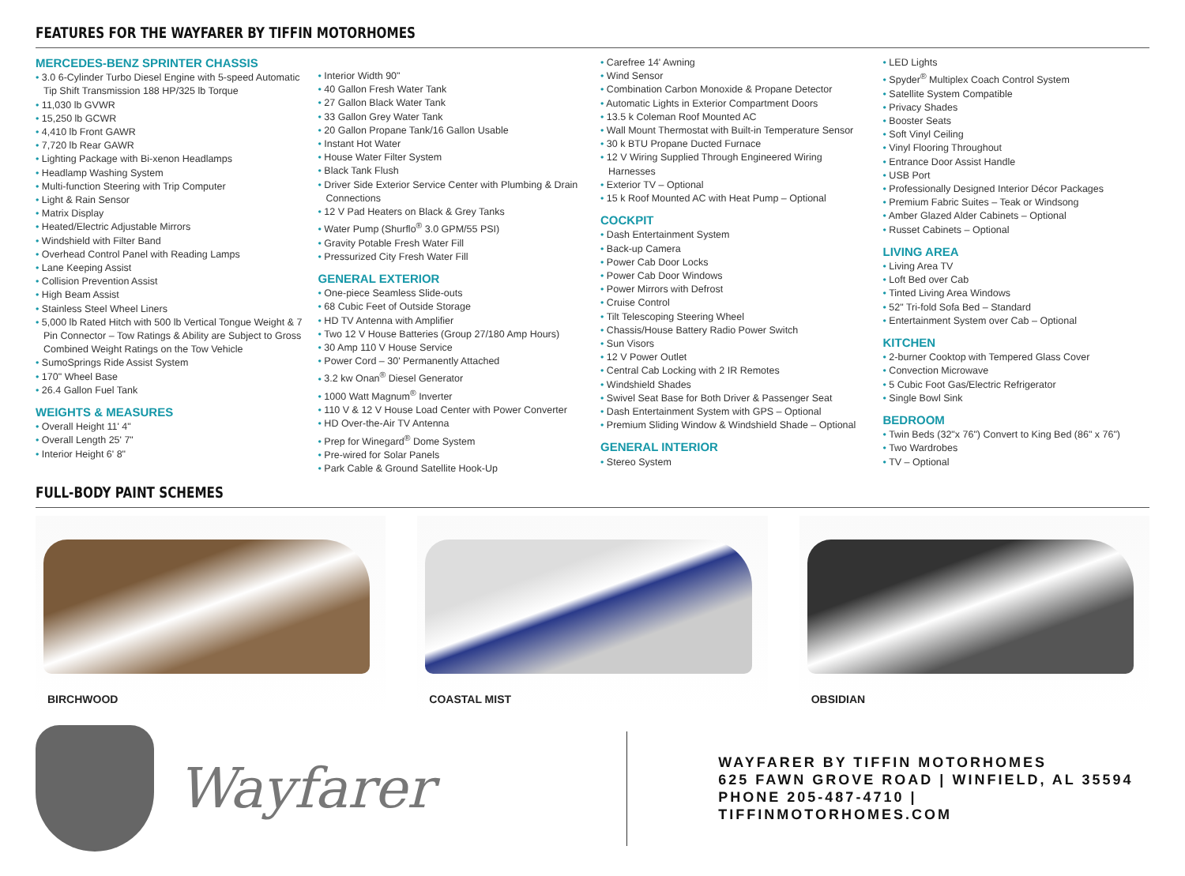FEATURES FOR THE WAYFARER BY TIFFIN MOTORHOMES
MERCEDES-BENZ SPRINTER CHASSIS
3.0 6-Cylinder Turbo Diesel Engine with 5-speed Automatic Tip Shift Transmission 188 HP/325 lb Torque
11,030 lb GVWR
15,250 lb GCWR
4,410 lb Front GAWR
7,720 lb Rear GAWR
Lighting Package with Bi-xenon Headlamps
Headlamp Washing System
Multi-function Steering with Trip Computer
Light & Rain Sensor
Matrix Display
Heated/Electric Adjustable Mirrors
Windshield with Filter Band
Overhead Control Panel with Reading Lamps
Lane Keeping Assist
Collision Prevention Assist
High Beam Assist
Stainless Steel Wheel Liners
5,000 lb Rated Hitch with 500 lb Vertical Tongue Weight & 7 Pin Connector – Tow Ratings & Ability are Subject to Gross Combined Weight Ratings on the Tow Vehicle
SumoSprings Ride Assist System
170" Wheel Base
26.4 Gallon Fuel Tank
WEIGHTS & MEASURES
Overall Height 11' 4"
Overall Length 25' 7"
Interior Height 6' 8"
Interior Width 90"
40 Gallon Fresh Water Tank
27 Gallon Black Water Tank
33 Gallon Grey Water Tank
20 Gallon Propane Tank/16 Gallon Usable
Instant Hot Water
House Water Filter System
Black Tank Flush
Driver Side Exterior Service Center with Plumbing & Drain Connections
12 V Pad Heaters on Black & Grey Tanks
Water Pump (Shurflo<sup>®</sup> 3.0 GPM/55 PSI)
Gravity Potable Fresh Water Fill
Pressurized City Fresh Water Fill
GENERAL EXTERIOR
One-piece Seamless Slide-outs
68 Cubic Feet of Outside Storage
HD TV Antenna with Amplifier
Two 12 V House Batteries (Group 27/180 Amp Hours)
30 Amp 110 V House Service
Power Cord – 30' Permanently Attached
3.2 kw Onan<sup>®</sup> Diesel Generator
1000 Watt Magnum<sup>®</sup> Inverter
110 V & 12 V House Load Center with Power Converter
HD Over-the-Air TV Antenna
Prep for Winegard<sup>®</sup> Dome System
Pre-wired for Solar Panels
Park Cable & Ground Satellite Hook-Up
Carefree 14' Awning
Wind Sensor
Combination Carbon Monoxide & Propane Detector
Automatic Lights in Exterior Compartment Doors
13.5 k Coleman Roof Mounted AC
Wall Mount Thermostat with Built-in Temperature Sensor
30 k BTU Propane Ducted Furnace
12 V Wiring Supplied Through Engineered Wiring Harnesses
Exterior TV – Optional
15 k Roof Mounted AC with Heat Pump – Optional
COCKPIT
Dash Entertainment System
Back-up Camera
Power Cab Door Locks
Power Cab Door Windows
Power Mirrors with Defrost
Cruise Control
Tilt Telescoping Steering Wheel
Chassis/House Battery Radio Power Switch
Sun Visors
12 V Power Outlet
Central Cab Locking with 2 IR Remotes
Windshield Shades
Swivel Seat Base for Both Driver & Passenger Seat
Dash Entertainment System with GPS – Optional
Premium Sliding Window & Windshield Shade – Optional
GENERAL INTERIOR
Stereo System
LED Lights
Spyder<sup>®</sup> Multiplex Coach Control System
Satellite System Compatible
Privacy Shades
Booster Seats
Soft Vinyl Ceiling
Vinyl Flooring Throughout
Entrance Door Assist Handle
USB Port
Professionally Designed Interior Décor Packages
Premium Fabric Suites – Teak or Windsong
Amber Glazed Alder Cabinets – Optional
Russet Cabinets – Optional
LIVING AREA
Living Area TV
Loft Bed over Cab
Tinted Living Area Windows
52" Tri-fold Sofa Bed – Standard
Entertainment System over Cab – Optional
KITCHEN
2-burner Cooktop with Tempered Glass Cover
Convection Microwave
5 Cubic Foot Gas/Electric Refrigerator
Single Bowl Sink
BEDROOM
Twin Beds (32"x 76") Convert to King Bed (86" x 76")
Two Wardrobes
TV – Optional
FULL-BODY PAINT SCHEMES
BIRCHWOOD
COASTAL MIST
OBSIDIAN
Wayfarer
WAYFARER BY TIFFIN MOTORHOMES
625 FAWN GROVE ROAD | WINFIELD, AL 35594
PHONE 205-487-4710 | TIFFINMOTORHOMES.COM